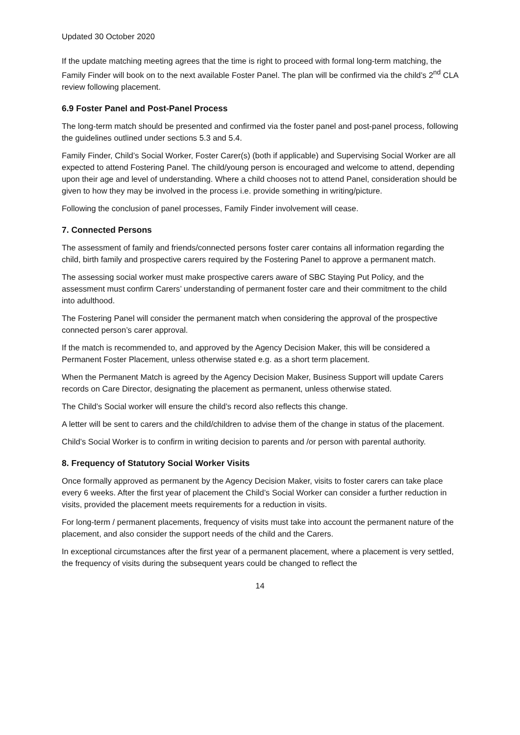Updated 30 October 2020
If the update matching meeting agrees that the time is right to proceed with formal long-term matching, the Family Finder will book on to the next available Foster Panel. The plan will be confirmed via the child’s 2<sup>nd</sup> CLA review following placement.
6.9 Foster Panel and Post-Panel Process
The long-term match should be presented and confirmed via the foster panel and post-panel process, following the guidelines outlined under sections 5.3 and 5.4.
Family Finder, Child’s Social Worker, Foster Carer(s) (both if applicable) and Supervising Social Worker are all expected to attend Fostering Panel. The child/young person is encouraged and welcome to attend, depending upon their age and level of understanding. Where a child chooses not to attend Panel, consideration should be given to how they may be involved in the process i.e. provide something in writing/picture.
Following the conclusion of panel processes, Family Finder involvement will cease.
7. Connected Persons
The assessment of family and friends/connected persons foster carer contains all information regarding the child, birth family and prospective carers required by the Fostering Panel to approve a permanent match.
The assessing social worker must make prospective carers aware of SBC Staying Put Policy, and the assessment must confirm Carers’ understanding of permanent foster care and their commitment to the child into adulthood.
The Fostering Panel will consider the permanent match when considering the approval of the prospective connected person’s carer approval.
If the match is recommended to, and approved by the Agency Decision Maker, this will be considered a Permanent Foster Placement, unless otherwise stated e.g. as a short term placement.
When the Permanent Match is agreed by the Agency Decision Maker, Business Support will update Carers records on Care Director, designating the placement as permanent, unless otherwise stated.
The Child’s Social worker will ensure the child’s record also reflects this change.
A letter will be sent to carers and the child/children to advise them of the change in status of the placement.
Child’s Social Worker is to confirm in writing decision to parents and /or person with parental authority.
8. Frequency of Statutory Social Worker Visits
Once formally approved as permanent by the Agency Decision Maker, visits to foster carers can take place every 6 weeks. After the first year of placement the Child’s Social Worker can consider a further reduction in visits, provided the placement meets requirements for a reduction in visits.
For long-term / permanent placements, frequency of visits must take into account the permanent nature of the placement, and also consider the support needs of the child and the Carers.
In exceptional circumstances after the first year of a permanent placement, where a placement is very settled, the frequency of visits during the subsequent years could be changed to reflect the
14